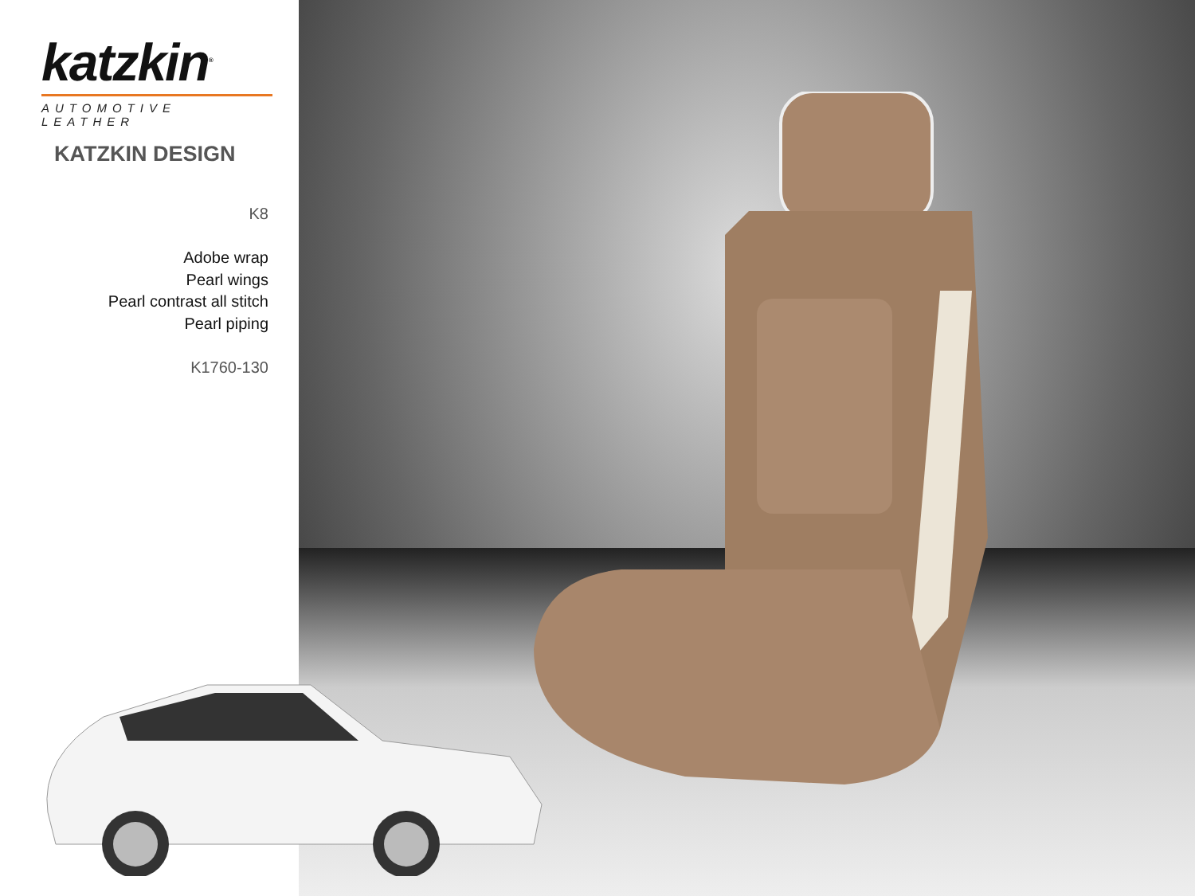katzkin<sup>®</sup>
AUTOMOTIVE LEATHER
KATZKIN DESIGN
K8
Adobe wrap
Pearl wings
Pearl contrast all stitch
Pearl piping
K1760-130